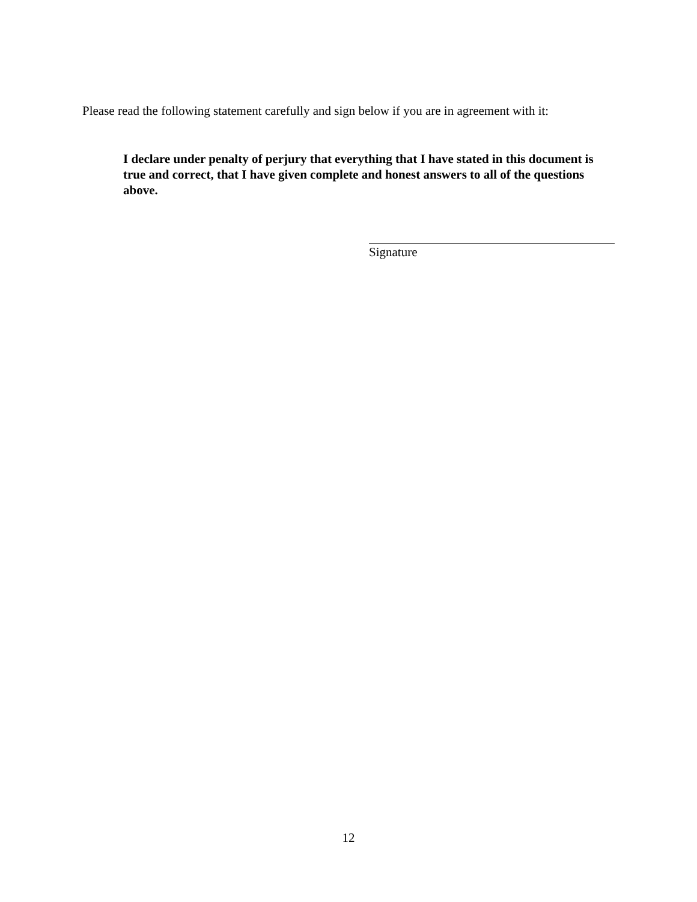Please read the following statement carefully and sign below if you are in agreement with it:
I declare under penalty of perjury that everything that I have stated in this document is true and correct, that I have given complete and honest answers to all of the questions above.
Signature
12